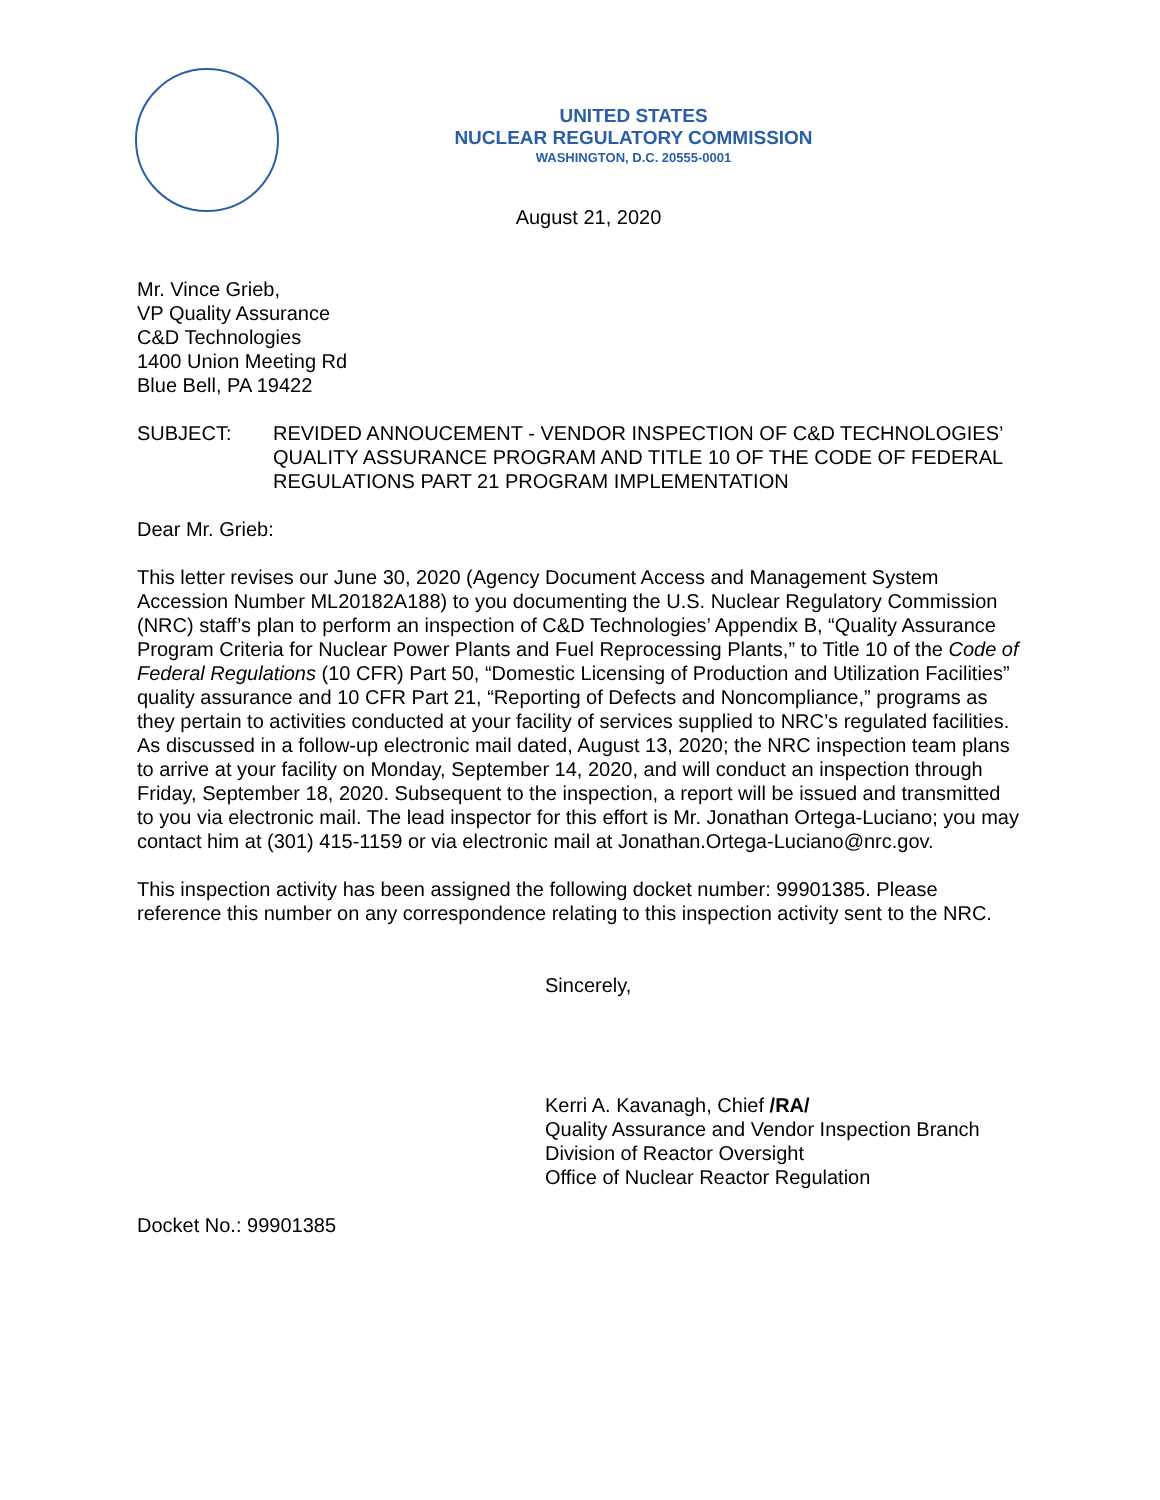UNITED STATES
NUCLEAR REGULATORY COMMISSION
WASHINGTON, D.C. 20555-0001
August 21, 2020
Mr. Vince Grieb,
VP Quality Assurance
C&D Technologies
1400 Union Meeting Rd
Blue Bell, PA 19422
SUBJECT: REVIDED ANNOUCEMENT - VENDOR INSPECTION OF C&D TECHNOLOGIES’ QUALITY ASSURANCE PROGRAM AND TITLE 10 OF THE CODE OF FEDERAL REGULATIONS PART 21 PROGRAM IMPLEMENTATION
Dear Mr. Grieb:
This letter revises our June 30, 2020 (Agency Document Access and Management System Accession Number ML20182A188) to you documenting the U.S. Nuclear Regulatory Commission (NRC) staff’s plan to perform an inspection of C&D Technologies’ Appendix B, “Quality Assurance Program Criteria for Nuclear Power Plants and Fuel Reprocessing Plants,” to Title 10 of the Code of Federal Regulations (10 CFR) Part 50, “Domestic Licensing of Production and Utilization Facilities” quality assurance and 10 CFR Part 21, “Reporting of Defects and Noncompliance,” programs as they pertain to activities conducted at your facility of services supplied to NRC’s regulated facilities. As discussed in a follow-up electronic mail dated, August 13, 2020; the NRC inspection team plans to arrive at your facility on Monday, September 14, 2020, and will conduct an inspection through Friday, September 18, 2020. Subsequent to the inspection, a report will be issued and transmitted to you via electronic mail. The lead inspector for this effort is Mr. Jonathan Ortega-Luciano; you may contact him at (301) 415-1159 or via electronic mail at Jonathan.Ortega-Luciano@nrc.gov.
This inspection activity has been assigned the following docket number: 99901385. Please reference this number on any correspondence relating to this inspection activity sent to the NRC.
Sincerely,
Kerri A. Kavanagh, Chief /RA/
Quality Assurance and Vendor Inspection Branch
Division of Reactor Oversight
Office of Nuclear Reactor Regulation
Docket No.: 99901385